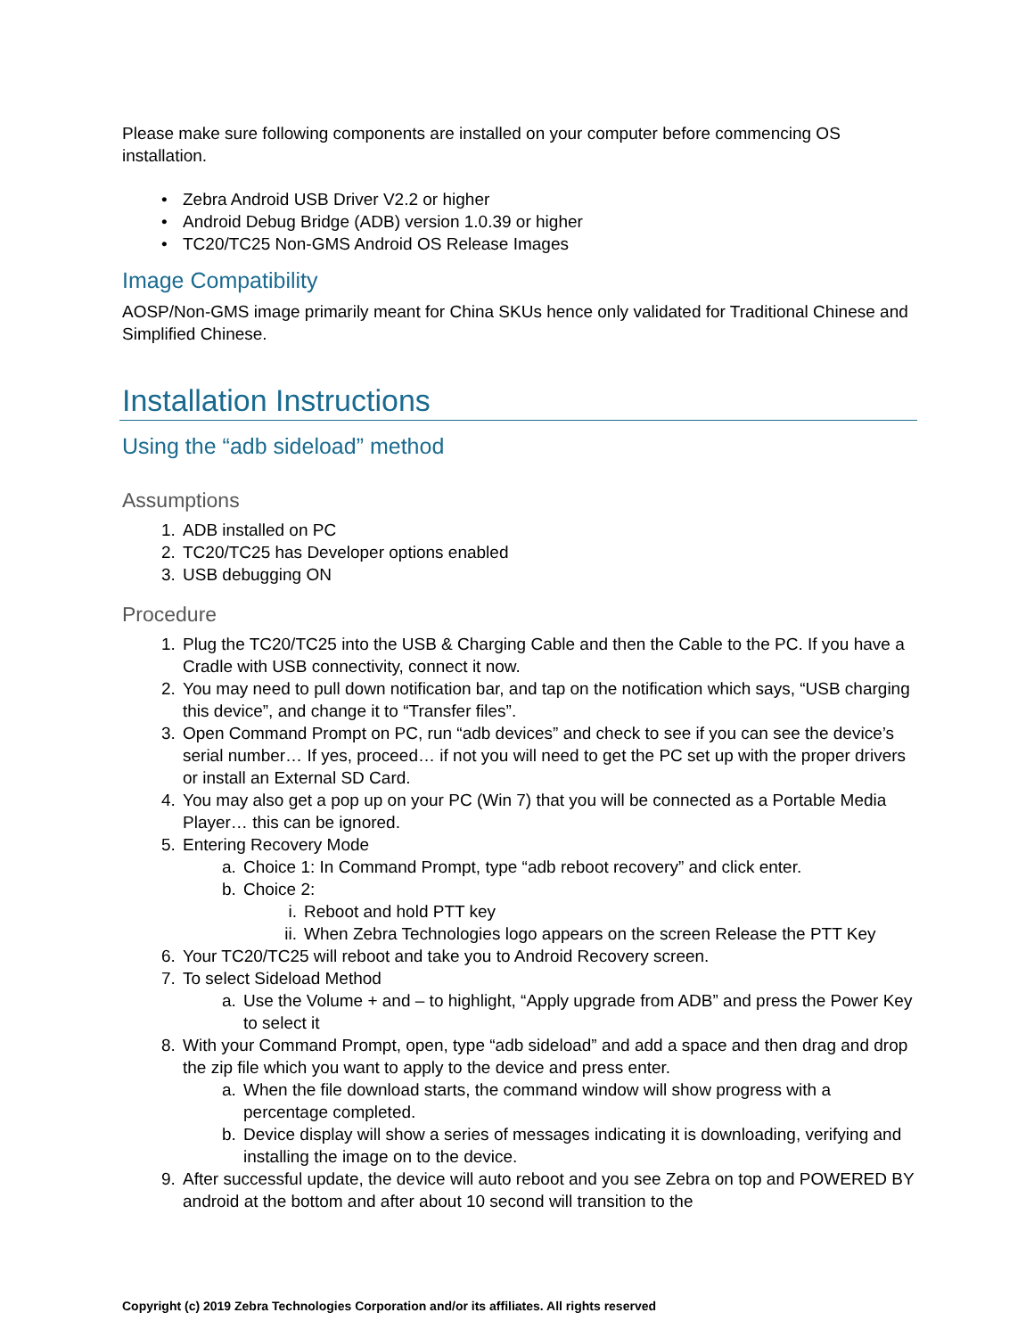Please make sure following components are installed on your computer before commencing OS installation.
• Zebra Android USB Driver V2.2 or higher
• Android Debug Bridge (ADB) version 1.0.39 or higher
• TC20/TC25 Non-GMS Android OS Release Images
Image Compatibility
AOSP/Non-GMS image primarily meant for China SKUs hence only validated for Traditional Chinese and Simplified Chinese.
Installation Instructions
Using the “adb sideload” method
Assumptions
1. ADB installed on PC
2. TC20/TC25 has Developer options enabled
3. USB debugging ON
Procedure
1. Plug the TC20/TC25 into the USB & Charging Cable and then the Cable to the PC. If you have a Cradle with USB connectivity, connect it now.
2. You may need to pull down notification bar, and tap on the notification which says, “USB charging this device”, and change it to “Transfer files”.
3. Open Command Prompt on PC, run “adb devices” and check to see if you can see the device’s serial number… If yes, proceed… if not you will need to get the PC set up with the proper drivers or install an External SD Card.
4. You may also get a pop up on your PC (Win 7) that you will be connected as a Portable Media Player… this can be ignored.
5. Entering Recovery Mode
a. Choice 1: In Command Prompt, type “adb reboot recovery” and click enter.
b. Choice 2:
i. Reboot and hold PTT key
ii. When Zebra Technologies logo appears on the screen Release the PTT Key
6. Your TC20/TC25 will reboot and take you to Android Recovery screen.
7. To select Sideload Method
a. Use the Volume + and – to highlight, “Apply upgrade from ADB” and press the Power Key to select it
8. With your Command Prompt, open, type “adb sideload” and add a space and then drag and drop the zip file which you want to apply to the device and press enter.
a. When the file download starts, the command window will show progress with a percentage completed.
b. Device display will show a series of messages indicating it is downloading, verifying and installing the image on to the device.
9. After successful update, the device will auto reboot and you see Zebra on top and POWERED BY android at the bottom and after about 10 second will transition to the
Copyright (c) 2019 Zebra Technologies Corporation and/or its affiliates. All rights reserved